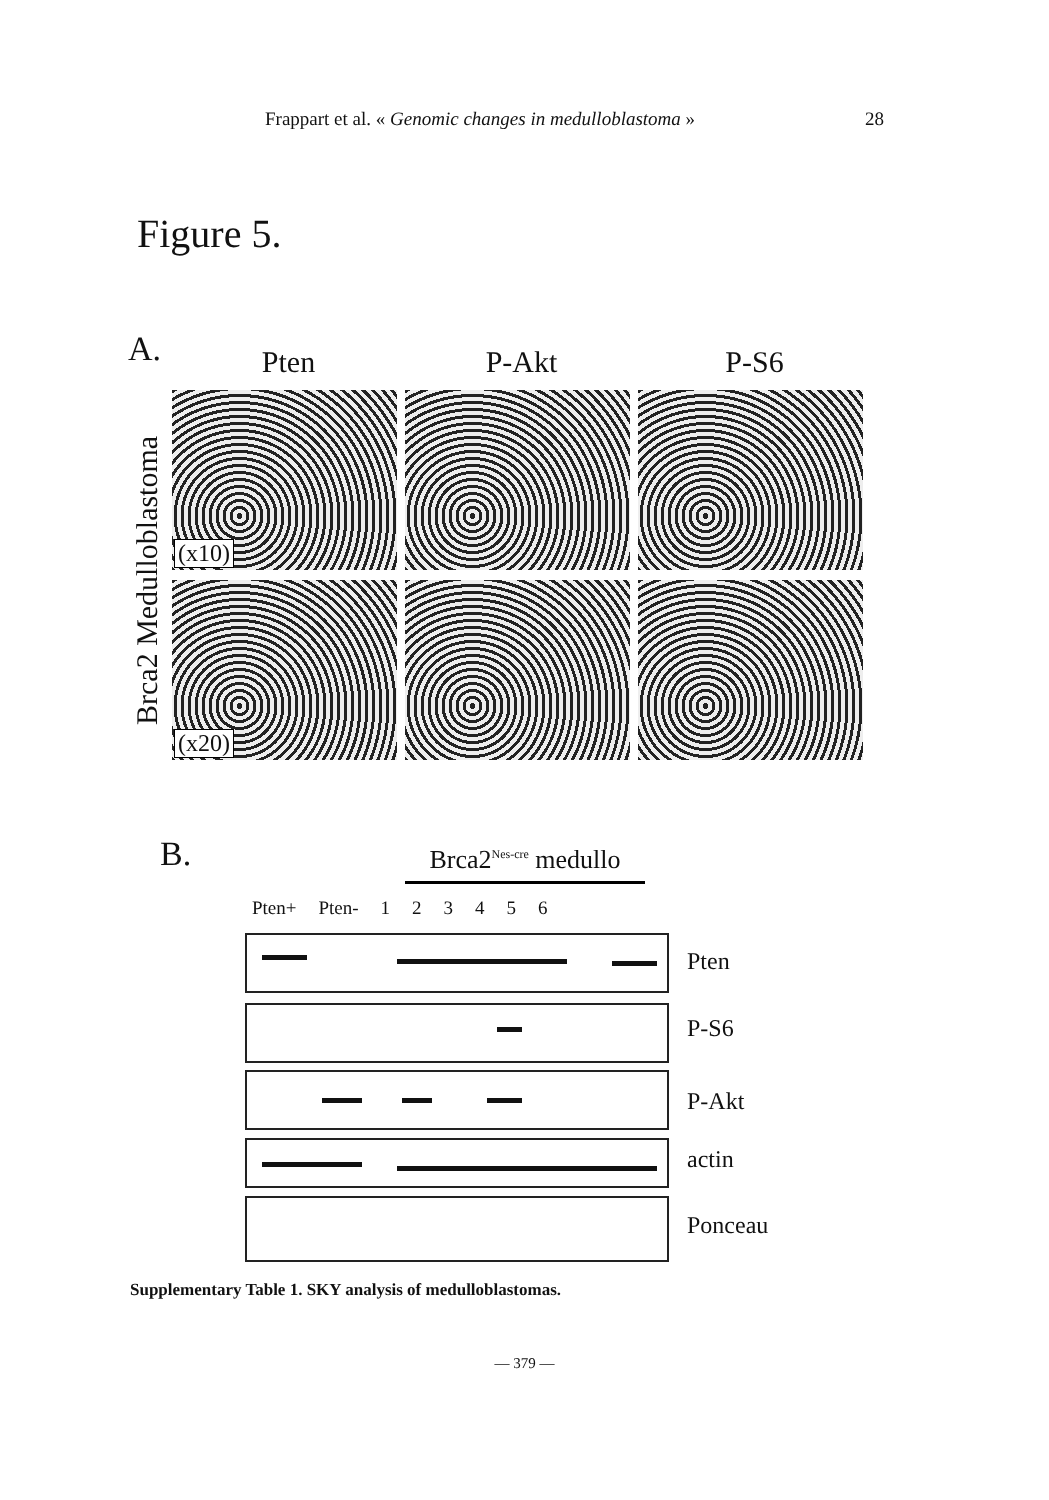Frappart et al. « Genomic changes in medulloblastoma » 28
Figure 5.
A.
Pten P-Akt P-S6
Brca2 Medulloblastoma
(x10)
(x20)
B.
Brca2<sup>Nes-cre</sup> medullo
Pten+ Pten- 123456
Pten
P-S6
P-Akt
actin
Ponceau
Supplementary Table 1. SKY analysis of medulloblastomas.
— 379 —